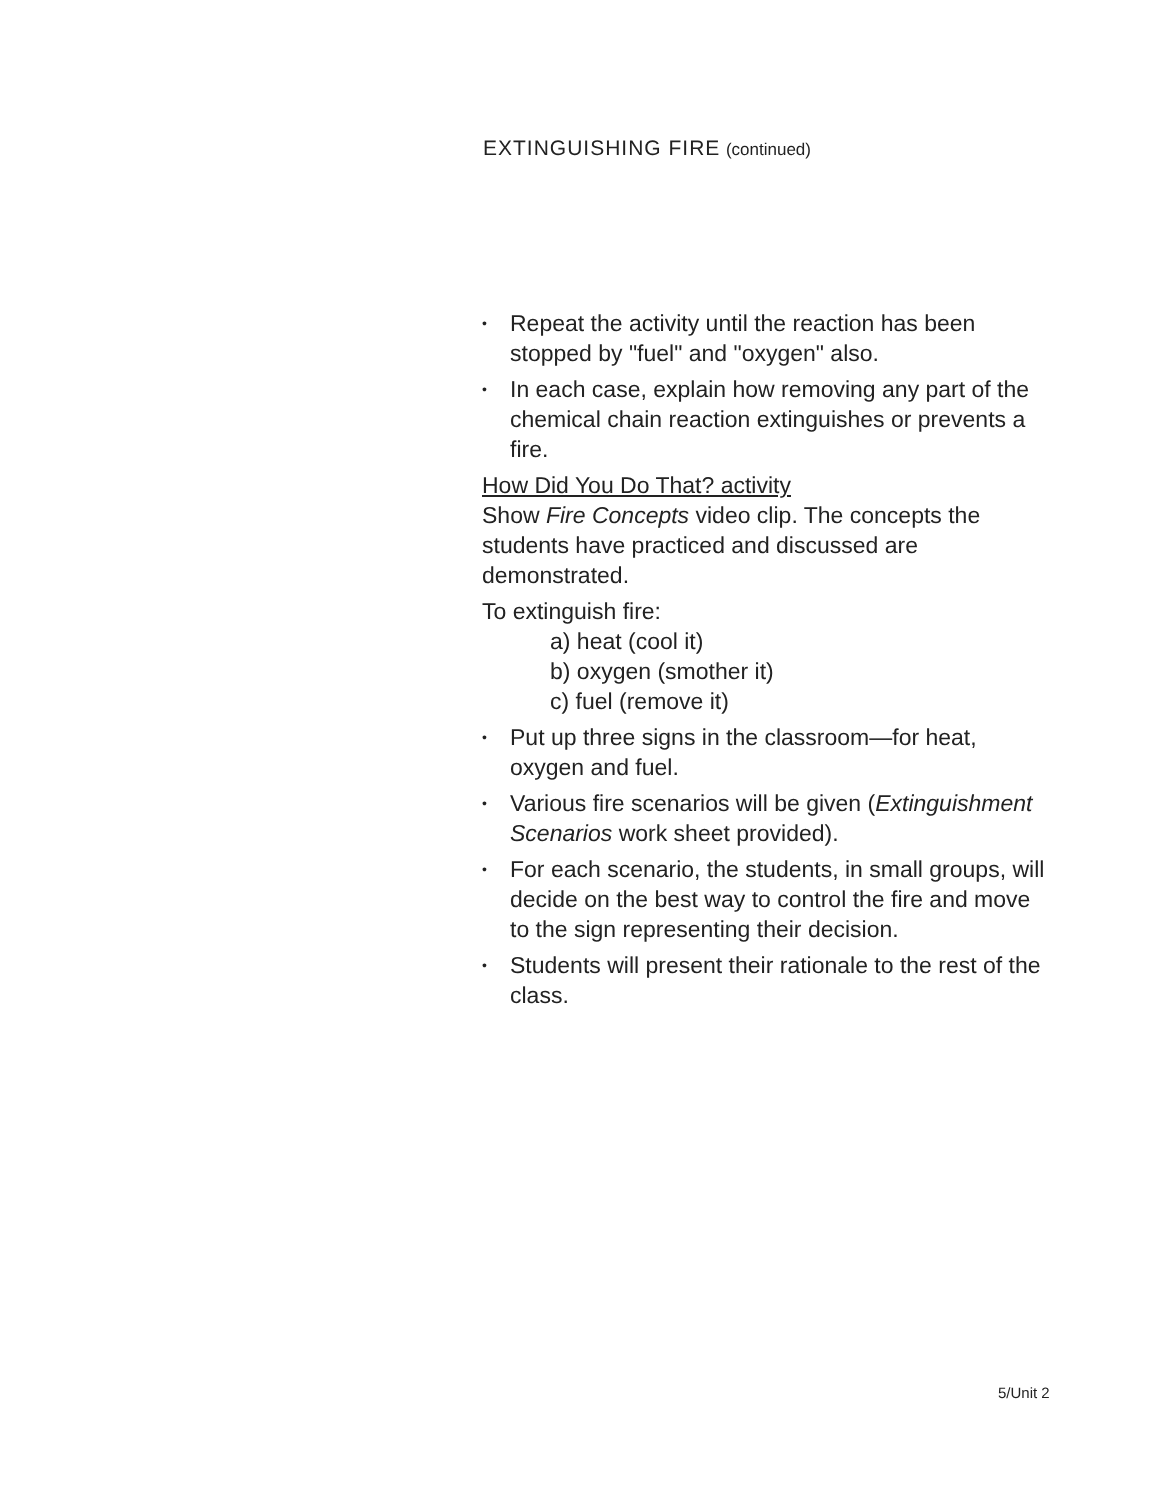EXTINGUISHING FIRE (continued)
• Repeat the activity until the reaction has been stopped by "fuel" and "oxygen" also.
• In each case, explain how removing any part of the chemical chain reaction extinguishes or prevents a fire.
How Did You Do That? activity
Show Fire Concepts video clip. The concepts the students have practiced and discussed are demonstrated.
To extinguish fire:
a) heat (cool it)
b) oxygen (smother it)
c) fuel (remove it)
• Put up three signs in the classroom—for heat, oxygen and fuel.
• Various fire scenarios will be given (Extinguishment Scenarios work sheet provided).
• For each scenario, the students, in small groups, will decide on the best way to control the fire and move to the sign representing their decision.
• Students will present their rationale to the rest of the class.
5/Unit 2